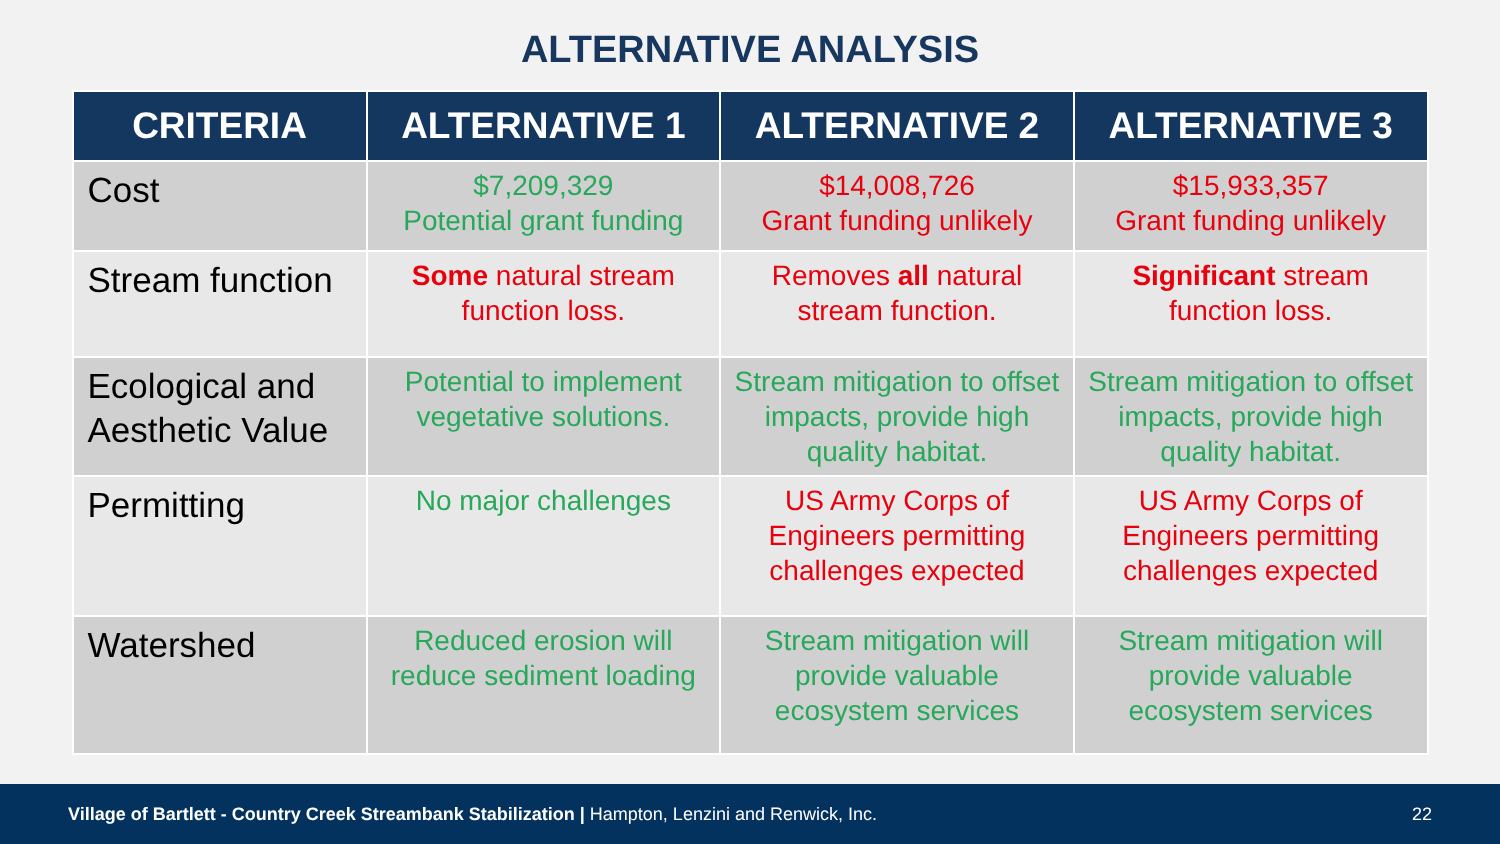ALTERNATIVE ANALYSIS
| CRITERIA | ALTERNATIVE 1 | ALTERNATIVE 2 | ALTERNATIVE 3 |
| --- | --- | --- | --- |
| Cost | $7,209,329 Potential grant funding | $14,008,726 Grant funding unlikely | $15,933,357 Grant funding unlikely |
| Stream function | Some natural stream function loss. | Removes all natural stream function. | Significant stream function loss. |
| Ecological and Aesthetic Value | Potential to implement vegetative solutions. | Stream mitigation to offset impacts, provide high quality habitat. | Stream mitigation to offset impacts, provide high quality habitat. |
| Permitting | No major challenges | US Army Corps of Engineers permitting challenges expected | US Army Corps of Engineers permitting challenges expected |
| Watershed | Reduced erosion will reduce sediment loading | Stream mitigation will provide valuable ecosystem services | Stream mitigation will provide valuable ecosystem services |
Village of Bartlett - Country Creek Streambank Stabilization | Hampton, Lenzini and Renwick, Inc. 22